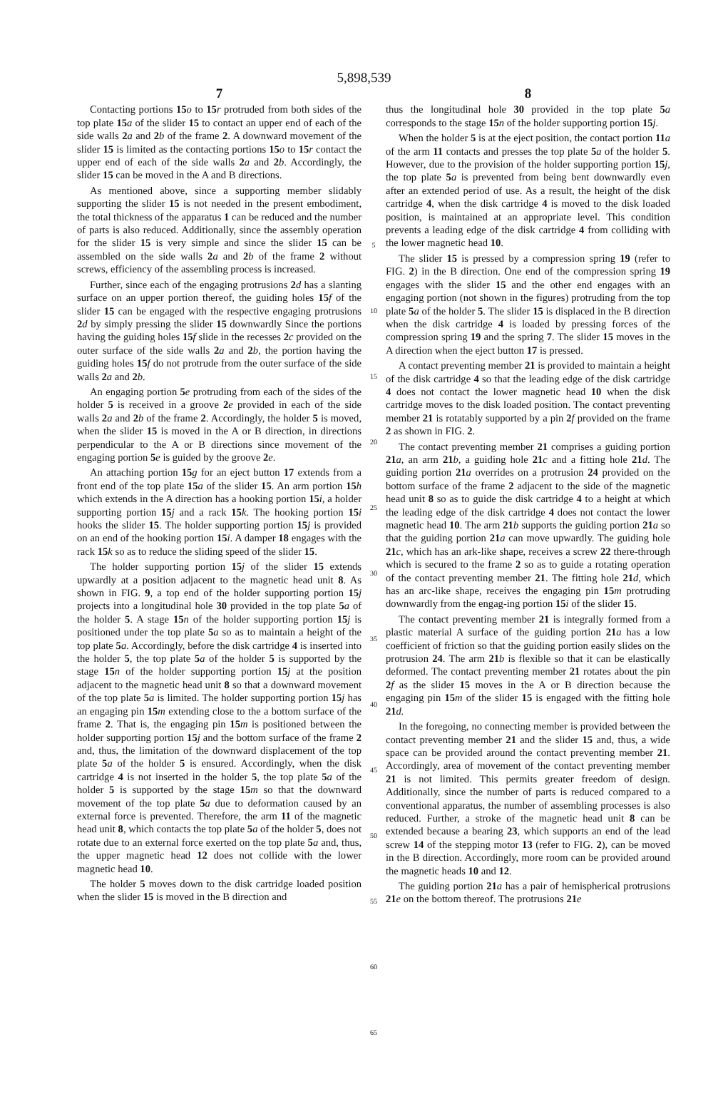5,898,539
7
Contacting portions 15 o to 15 r protruded from both sides of the top plate 15 a of the slider 15 to contact an upper end of each of the side walls 2 a and 2 b of the frame 2. A downward movement of the slider 15 is limited as the contacting portions 15 o to 15 r contact the upper end of each of the side walls 2 a and 2 b. Accordingly, the slider 15 can be moved in the A and B directions.
As mentioned above, since a supporting member slidably supporting the slider 15 is not needed in the present embodiment, the total thickness of the apparatus 1 can be reduced and the number of parts is also reduced. Additionally, since the assembly operation for the slider 15 is very simple and since the slider 15 can be assembled on the side walls 2 a and 2 b of the frame 2 without screws, efficiency of the assembling process is increased.
Further, since each of the engaging protrusions 2 d has a slanting surface on an upper portion thereof, the guiding holes 15 f of the slider 15 can be engaged with the respective engaging protrusions 2 d by simply pressing the slider 15 downwardly Since the portions having the guiding holes 15 f slide in the recesses 2 c provided on the outer surface of the side walls 2 a and 2 b, the portion having the guiding holes 15 f do not protrude from the outer surface of the side walls 2 a and 2 b.
An engaging portion 5 e protruding from each of the sides of the holder 5 is received in a groove 2 e provided in each of the side walls 2 a and 2 b of the frame 2. Accordingly, the holder 5 is moved, when the slider 15 is moved in the A or B direction, in directions perpendicular to the A or B directions since movement of the engaging portion 5 e is guided by the groove 2 e.
An attaching portion 15 g for an eject button 17 extends from a front end of the top plate 15 a of the slider 15. An arm portion 15 h which extends in the A direction has a hooking portion 15 i, a holder supporting portion 15 j and a rack 15 k. The hooking portion 15 i hooks the slider 15. The holder supporting portion 15 j is provided on an end of the hooking portion 15 i. A damper 18 engages with the rack 15 k so as to reduce the sliding speed of the slider 15.
The holder supporting portion 15 j of the slider 15 extends upwardly at a position adjacent to the magnetic head unit 8. As shown in FIG. 9, a top end of the holder supporting portion 15 j projects into a longitudinal hole 30 provided in the top plate 5 a of the holder 5. A stage 15 n of the holder supporting portion 15 j is positioned under the top plate 5 a so as to maintain a height of the top plate 5 a. Accordingly, before the disk cartridge 4 is inserted into the holder 5, the top plate 5 a of the holder 5 is supported by the stage 15 n of the holder supporting portion 15 j at the position adjacent to the magnetic head unit 8 so that a downward movement of the top plate 5 a is limited. The holder supporting portion 15 j has an engaging pin 15 m extending close to the a bottom surface of the frame 2. That is, the engaging pin 15 m is positioned between the holder supporting portion 15 j and the bottom surface of the frame 2 and, thus, the limitation of the downward displacement of the top plate 5 a of the holder 5 is ensured. Accordingly, when the disk cartridge 4 is not inserted in the holder 5, the top plate 5 a of the holder 5 is supported by the stage 15 m so that the downward movement of the top plate 5 a due to deformation caused by an external force is prevented. Therefore, the arm 11 of the magnetic head unit 8, which contacts the top plate 5 a of the holder 5, does not rotate due to an external force exerted on the top plate 5 a and, thus, the upper magnetic head 12 does not collide with the lower magnetic head 10.
The holder 5 moves down to the disk cartridge loaded position when the slider 15 is moved in the B direction and
5
10
15
20
25
30
35
40
45
50
55
60
65
8
thus the longitudinal hole 30 provided in the top plate 5 a corresponds to the stage 15 n of the holder supporting portion 15 j.
When the holder 5 is at the eject position, the contact portion 11 a of the arm 11 contacts and presses the top plate 5 a of the holder 5. However, due to the provision of the holder supporting portion 15 j, the top plate 5 a is prevented from being bent downwardly even after an extended period of use. As a result, the height of the disk cartridge 4, when the disk cartridge 4 is moved to the disk loaded position, is maintained at an appropriate level. This condition prevents a leading edge of the disk cartridge 4 from colliding with the lower magnetic head 10.
The slider 15 is pressed by a compression spring 19 (refer to FIG. 2) in the B direction. One end of the compression spring 19 engages with the slider 15 and the other end engages with an engaging portion (not shown in the figures) protruding from the top plate 5 a of the holder 5. The slider 15 is displaced in the B direction when the disk cartridge 4 is loaded by pressing forces of the compression spring 19 and the spring 7. The slider 15 moves in the A direction when the eject button 17 is pressed.
A contact preventing member 21 is provided to maintain a height of the disk cartridge 4 so that the leading edge of the disk cartridge 4 does not contact the lower magnetic head 10 when the disk cartridge moves to the disk loaded position. The contact preventing member 21 is rotatably supported by a pin 2 f provided on the frame 2 as shown in FIG. 2.
The contact preventing member 21 comprises a guiding portion 21 a, an arm 21 b, a guiding hole 21 c and a fitting hole 21 d. The guiding portion 21 a overrides on a protrusion 24 provided on the bottom surface of the frame 2 adjacent to the side of the magnetic head unit 8 so as to guide the disk cartridge 4 to a height at which the leading edge of the disk cartridge 4 does not contact the lower magnetic head 10. The arm 21 b supports the guiding portion 21 a so that the guiding portion 21 a can move upwardly. The guiding hole 21 c, which has an ark-like shape, receives a screw 22 there-through which is secured to the frame 2 so as to guide a rotating operation of the contact preventing member 21. The fitting hole 21 d, which has an arc-like shape, receives the engaging pin 15 m protruding downwardly from the engag-ing portion 15 i of the slider 15.
The contact preventing member 21 is integrally formed from a plastic material A surface of the guiding portion 21 a has a low coefficient of friction so that the guiding portion easily slides on the protrusion 24. The arm 21 b is flexible so that it can be elastically deformed. The contact preventing member 21 rotates about the pin 2 f as the slider 15 moves in the A or B direction because the engaging pin 15 m of the slider 15 is engaged with the fitting hole 21 d.
In the foregoing, no connecting member is provided between the contact preventing member 21 and the slider 15 and, thus, a wide space can be provided around the contact preventing member 21. Accordingly, area of movement of the contact preventing member 21 is not limited. This permits greater freedom of design. Additionally, since the number of parts is reduced compared to a conventional apparatus, the number of assembling processes is also reduced. Further, a stroke of the magnetic head unit 8 can be extended because a bearing 23, which supports an end of the lead screw 14 of the stepping motor 13 (refer to FIG. 2), can be moved in the B direction. Accordingly, more room can be provided around the magnetic heads 10 and 12.
The guiding portion 21 a has a pair of hemispherical protrusions 21 e on the bottom thereof. The protrusions 21 e